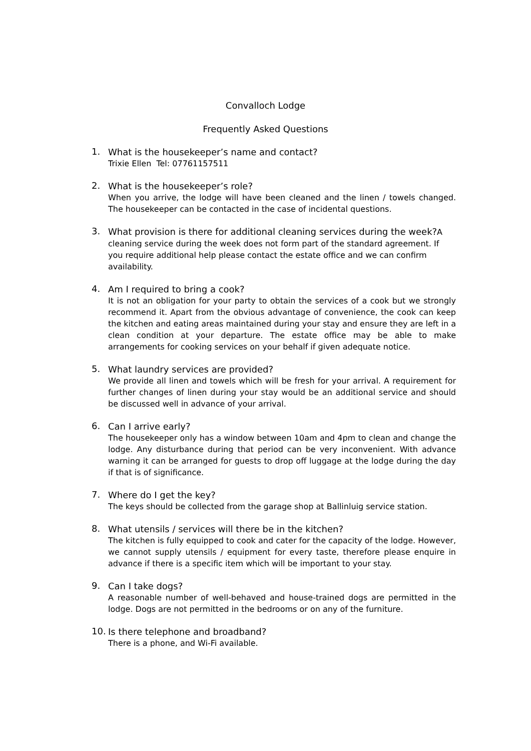Convalloch Lodge
Frequently Asked Questions
1.
What is the housekeeper’s name and contact?
Trixie Ellen Tel: 07761157511
2.
What is the housekeeper’s role?
When you arrive, the lodge will have been cleaned and the linen / towels changed. The housekeeper can be contacted in the case of incidental questions.
3.
What provision is there for additional cleaning services during the week?A cleaning service during the week does not form part of the standard agreement. If you require additional help please contact the estate office and we can confirm availability.
4.
Am I required to bring a cook?
It is not an obligation for your party to obtain the services of a cook but we strongly recommend it. Apart from the obvious advantage of convenience, the cook can keep the kitchen and eating areas maintained during your stay and ensure they are left in a clean condition at your departure. The estate office may be able to make arrangements for cooking services on your behalf if given adequate notice.
5.
What laundry services are provided?
We provide all linen and towels which will be fresh for your arrival. A requirement for further changes of linen during your stay would be an additional service and should be discussed well in advance of your arrival.
6.
Can I arrive early?
The housekeeper only has a window between 10am and 4pm to clean and change the lodge. Any disturbance during that period can be very inconvenient. With advance warning it can be arranged for guests to drop off luggage at the lodge during the day if that is of significance.
7.
Where do I get the key?
The keys should be collected from the garage shop at Ballinluig service station.
8.
What utensils / services will there be in the kitchen?
The kitchen is fully equipped to cook and cater for the capacity of the lodge. However, we cannot supply utensils / equipment for every taste, therefore please enquire in advance if there is a specific item which will be important to your stay.
9.
Can I take dogs?
A reasonable number of well-behaved and house-trained dogs are permitted in the lodge. Dogs are not permitted in the bedrooms or on any of the furniture.
10.
Is there telephone and broadband?
There is a phone, and Wi-Fi available.